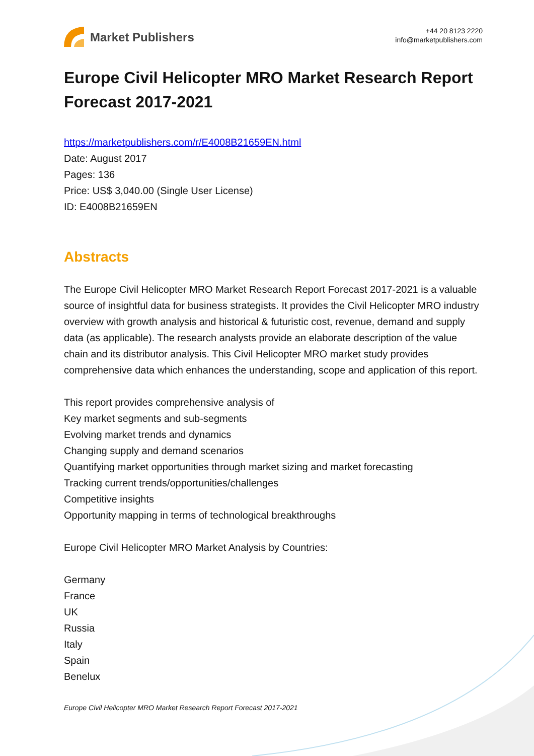Market Publishers
+44 20 8123 2220
info@marketpublishers.com
Europe Civil Helicopter MRO Market Research Report Forecast 2017-2021
https://marketpublishers.com/r/E4008B21659EN.html
Date: August 2017
Pages: 136
Price: US$ 3,040.00 (Single User License)
ID: E4008B21659EN
Abstracts
The Europe Civil Helicopter MRO Market Research Report Forecast 2017-2021 is a valuable source of insightful data for business strategists. It provides the Civil Helicopter MRO industry overview with growth analysis and historical & futuristic cost, revenue, demand and supply data (as applicable). The research analysts provide an elaborate description of the value chain and its distributor analysis. This Civil Helicopter MRO market study provides comprehensive data which enhances the understanding, scope and application of this report.
This report provides comprehensive analysis of
Key market segments and sub-segments
Evolving market trends and dynamics
Changing supply and demand scenarios
Quantifying market opportunities through market sizing and market forecasting
Tracking current trends/opportunities/challenges
Competitive insights
Opportunity mapping in terms of technological breakthroughs
Europe Civil Helicopter MRO Market Analysis by Countries:
Germany
France
UK
Russia
Italy
Spain
Benelux
Europe Civil Helicopter MRO Market Research Report Forecast 2017-2021